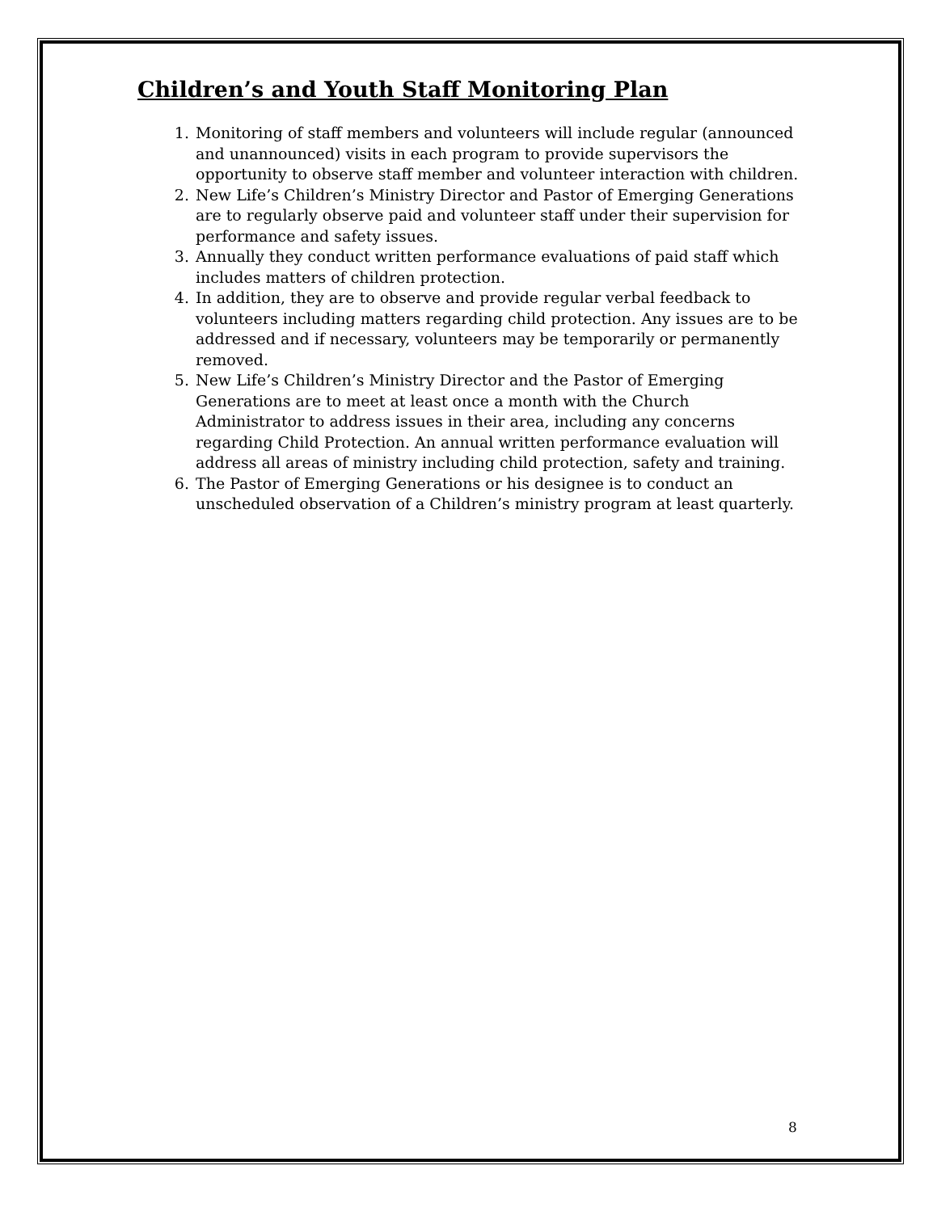Children’s and Youth Staff Monitoring Plan
1. Monitoring of staff members and volunteers will include regular (announced and unannounced) visits in each program to provide supervisors the opportunity to observe staff member and volunteer interaction with children.
2. New Life’s Children’s Ministry Director and Pastor of Emerging Generations are to regularly observe paid and volunteer staff under their supervision for performance and safety issues.
3. Annually they conduct written performance evaluations of paid staff which includes matters of children protection.
4. In addition, they are to observe and provide regular verbal feedback to volunteers including matters regarding child protection. Any issues are to be addressed and if necessary, volunteers may be temporarily or permanently removed.
5. New Life’s Children’s Ministry Director and the Pastor of Emerging Generations are to meet at least once a month with the Church Administrator to address issues in their area, including any concerns regarding Child Protection. An annual written performance evaluation will address all areas of ministry including child protection, safety and training.
6. The Pastor of Emerging Generations or his designee is to conduct an unscheduled observation of a Children’s ministry program at least quarterly.
8